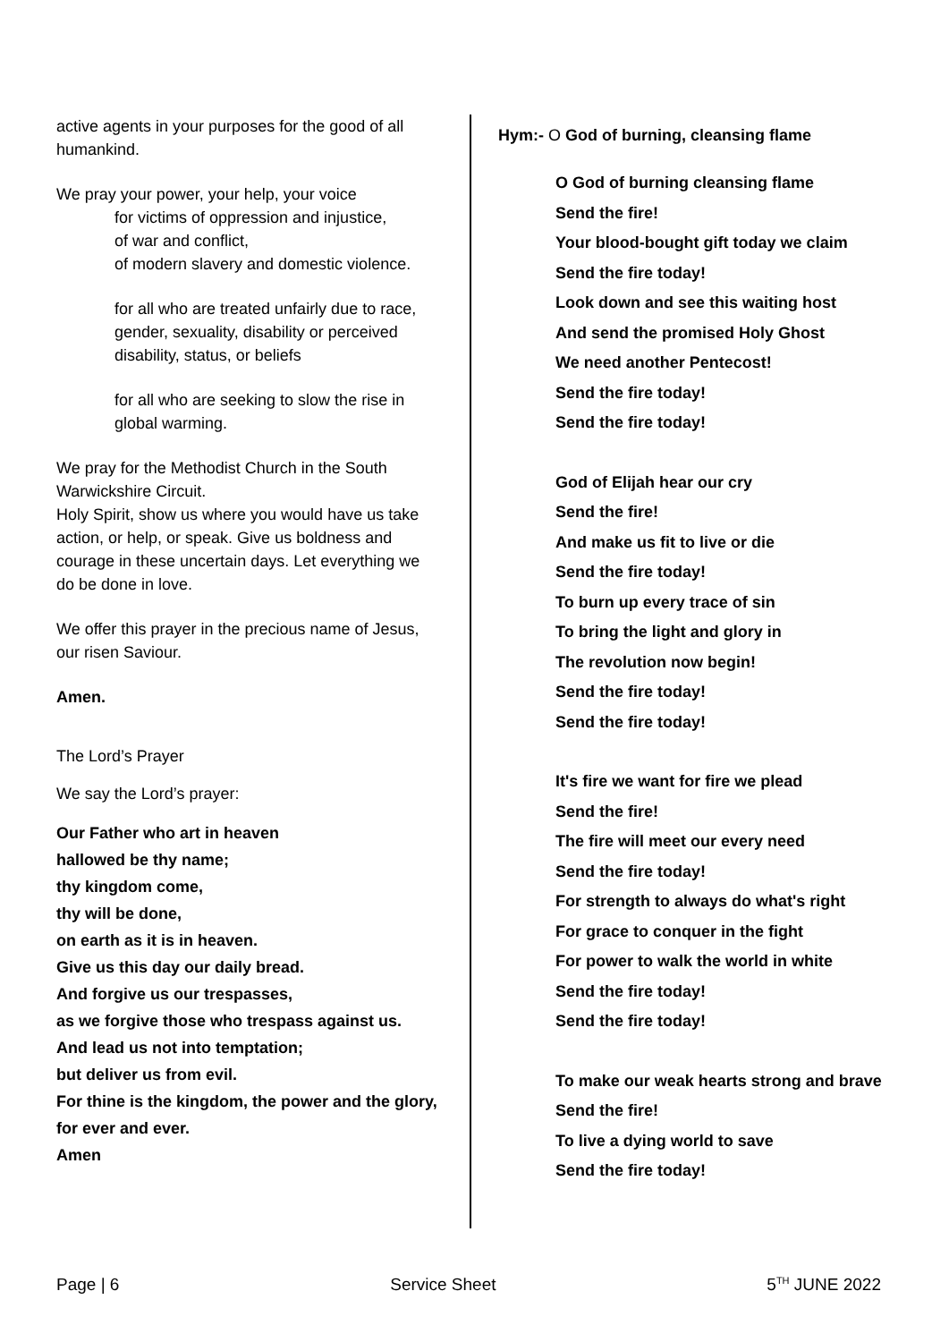active agents in your purposes for the good of all humankind.
We pray your power, your help, your voice
for victims of oppression and injustice,
of war and conflict,
of modern slavery and domestic violence.
for all who are treated unfairly due to race, gender, sexuality, disability or perceived disability, status, or beliefs
for all who are seeking to slow the rise in global warming.
We pray for the Methodist Church in the South Warwickshire Circuit.
Holy Spirit, show us where you would have us take action, or help, or speak. Give us boldness and courage in these uncertain days. Let everything we do be done in love.
We offer this prayer in the precious name of Jesus, our risen Saviour.
Amen.
The Lord’s Prayer
We say the Lord’s prayer:
Our Father who art in heaven
hallowed be thy name;
thy kingdom come,
thy will be done,
on earth as it is in heaven.
Give us this day our daily bread.
And forgive us our trespasses,
as we forgive those who trespass against us.
And lead us not into temptation;
but deliver us from evil.
For thine is the kingdom, the power and the glory,
for ever and ever.
Amen
Hym:- O God of burning, cleansing flame
O God of burning cleansing flame
Send the fire!
Your blood-bought gift today we claim
Send the fire today!
Look down and see this waiting host
And send the promised Holy Ghost
We need another Pentecost!
Send the fire today!
Send the fire today!
God of Elijah hear our cry
Send the fire!
And make us fit to live or die
Send the fire today!
To burn up every trace of sin
To bring the light and glory in
The revolution now begin!
Send the fire today!
Send the fire today!
It's fire we want for fire we plead
Send the fire!
The fire will meet our every need
Send the fire today!
For strength to always do what's right
For grace to conquer in the fight
For power to walk the world in white
Send the fire today!
Send the fire today!
To make our weak hearts strong and brave
Send the fire!
To live a dying world to save
Send the fire today!
Page | 6 Service Sheet 5<sup>TH</sup> JUNE 2022